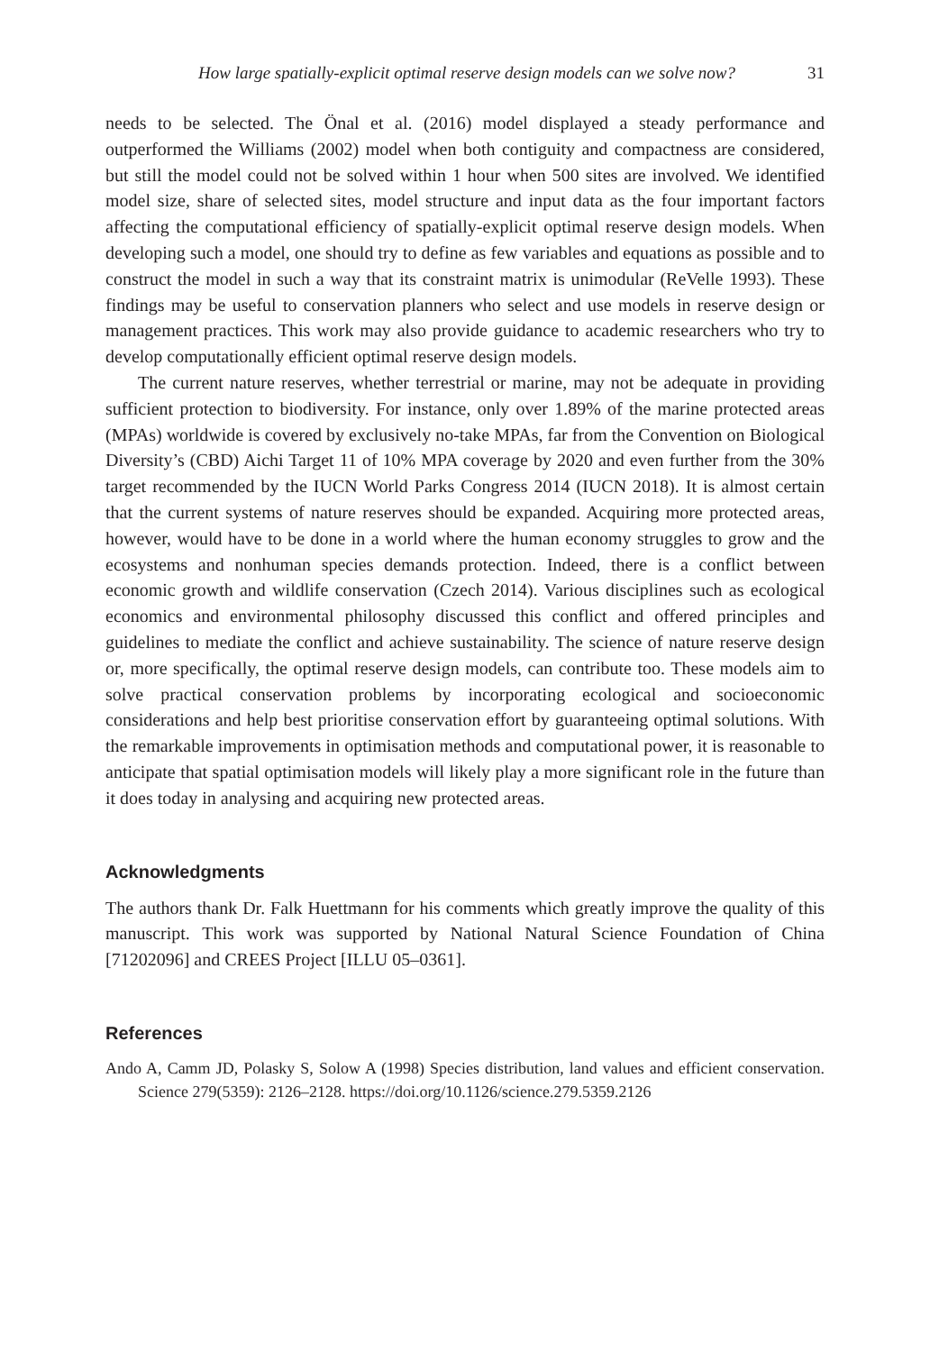How large spatially-explicit optimal reserve design models can we solve now? 31
needs to be selected. The Önal et al. (2016) model displayed a steady performance and outperformed the Williams (2002) model when both contiguity and compactness are considered, but still the model could not be solved within 1 hour when 500 sites are involved. We identified model size, share of selected sites, model structure and input data as the four important factors affecting the computational efficiency of spatially-explicit optimal reserve design models. When developing such a model, one should try to define as few variables and equations as possible and to construct the model in such a way that its constraint matrix is unimodular (ReVelle 1993). These findings may be useful to conservation planners who select and use models in reserve design or management practices. This work may also provide guidance to academic researchers who try to develop computationally efficient optimal reserve design models.
The current nature reserves, whether terrestrial or marine, may not be adequate in providing sufficient protection to biodiversity. For instance, only over 1.89% of the marine protected areas (MPAs) worldwide is covered by exclusively no-take MPAs, far from the Convention on Biological Diversity’s (CBD) Aichi Target 11 of 10% MPA coverage by 2020 and even further from the 30% target recommended by the IUCN World Parks Congress 2014 (IUCN 2018). It is almost certain that the current systems of nature reserves should be expanded. Acquiring more protected areas, however, would have to be done in a world where the human economy struggles to grow and the ecosystems and nonhuman species demands protection. Indeed, there is a conflict between economic growth and wildlife conservation (Czech 2014). Various disciplines such as ecological economics and environmental philosophy discussed this conflict and offered principles and guidelines to mediate the conflict and achieve sustainability. The science of nature reserve design or, more specifically, the optimal reserve design models, can contribute too. These models aim to solve practical conservation problems by incorporating ecological and socioeconomic considerations and help best prioritise conservation effort by guaranteeing optimal solutions. With the remarkable improvements in optimisation methods and computational power, it is reasonable to anticipate that spatial optimisation models will likely play a more significant role in the future than it does today in analysing and acquiring new protected areas.
Acknowledgments
The authors thank Dr. Falk Huettmann for his comments which greatly improve the quality of this manuscript. This work was supported by National Natural Science Foundation of China [71202096] and CREES Project [ILLU 05–0361].
References
Ando A, Camm JD, Polasky S, Solow A (1998) Species distribution, land values and efficient conservation. Science 279(5359): 2126–2128. https://doi.org/10.1126/science.279.5359.2126